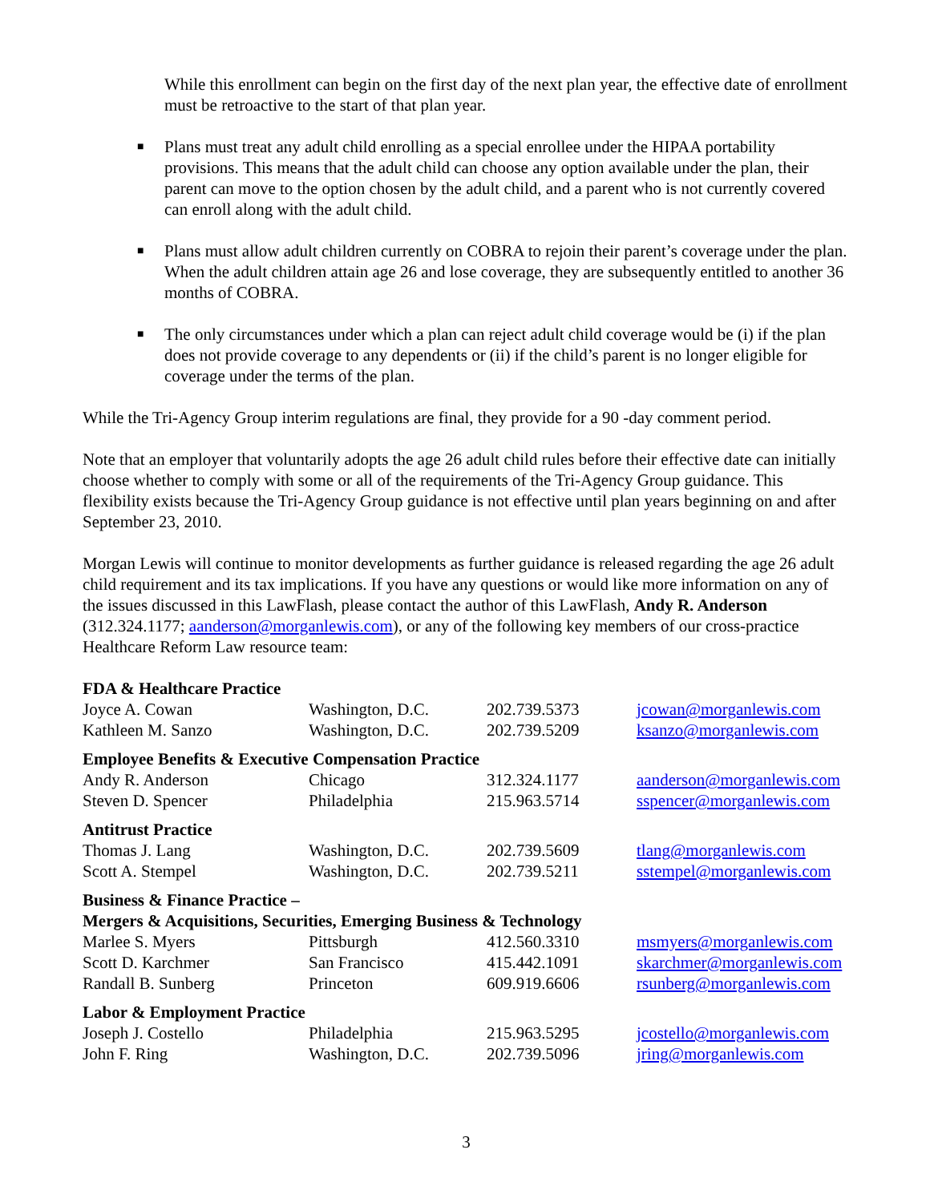While this enrollment can begin on the first day of the next plan year, the effective date of enrollment must be retroactive to the start of that plan year.
■ Plans must treat any adult child enrolling as a special enrollee under the HIPAA portability provisions. This means that the adult child can choose any option available under the plan, their parent can move to the option chosen by the adult child, and a parent who is not currently covered can enroll along with the adult child.
■ Plans must allow adult children currently on COBRA to rejoin their parent’s coverage under the plan. When the adult children attain age 26 and lose coverage, they are subsequently entitled to another 36 months of COBRA.
■ The only circumstances under which a plan can reject adult child coverage would be (i) if the plan does not provide coverage to any dependents or (ii) if the child’s parent is no longer eligible for coverage under the terms of the plan.
While the Tri-Agency Group interim regulations are final, they provide for a 90 -day comment period.
Note that an employer that voluntarily adopts the age 26 adult child rules before their effective date can initially choose whether to comply with some or all of the requirements of the Tri-Agency Group guidance. This flexibility exists because the Tri-Agency Group guidance is not effective until plan years beginning on and after September 23, 2010.
Morgan Lewis will continue to monitor developments as further guidance is released regarding the age 26 adult child requirement and its tax implications. If you have any questions or would like more information on any of the issues discussed in this LawFlash, please contact the author of this LawFlash, Andy R. Anderson (312.324.1177; aanderson@morganlewis.com), or any of the following key members of our cross-practice Healthcare Reform Law resource team:
| FDA & Healthcare Practice | | | |
| Joyce A. Cowan | Washington, D.C. | 202.739.5373 | jcowan@morganlewis.com |
| Kathleen M. Sanzo | Washington, D.C. | 202.739.5209 | ksanzo@morganlewis.com |
| Employee Benefits & Executive Compensation Practice | | | |
| Andy R. Anderson | Chicago | 312.324.1177 | aanderson@morganlewis.com |
| Steven D. Spencer | Philadelphia | 215.963.5714 | sspencer@morganlewis.com |
| Antitrust Practice | | | |
| Thomas J. Lang | Washington, D.C. | 202.739.5609 | tlang@morganlewis.com |
| Scott A. Stempel | Washington, D.C. | 202.739.5211 | sstempel@morganlewis.com |
| Business & Finance Practice – Mergers & Acquisitions, Securities, Emerging Business & Technology | | | |
| Marlee S. Myers | Pittsburgh | 412.560.3310 | msmyers@morganlewis.com |
| Scott D. Karchmer | San Francisco | 415.442.1091 | skarchmer@morganlewis.com |
| Randall B. Sunberg | Princeton | 609.919.6606 | rsunberg@morganlewis.com |
| Labor & Employment Practice | | | |
| Joseph J. Costello | Philadelphia | 215.963.5295 | jcostello@morganlewis.com |
| John F. Ring | Washington, D.C. | 202.739.5096 | jring@morganlewis.com |
3